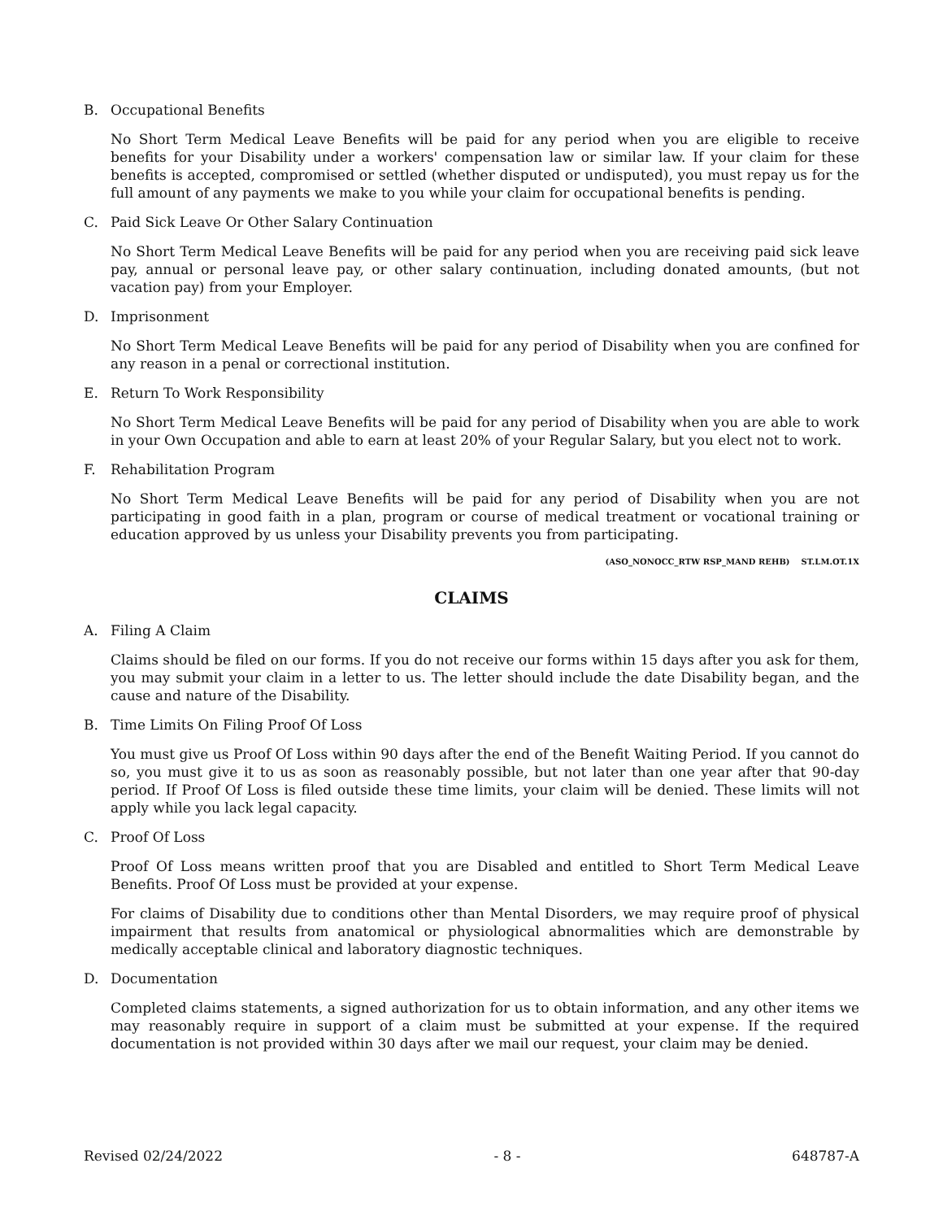B. Occupational Benefits
No Short Term Medical Leave Benefits will be paid for any period when you are eligible to receive benefits for your Disability under a workers' compensation law or similar law. If your claim for these benefits is accepted, compromised or settled (whether disputed or undisputed), you must repay us for the full amount of any payments we make to you while your claim for occupational benefits is pending.
C. Paid Sick Leave Or Other Salary Continuation
No Short Term Medical Leave Benefits will be paid for any period when you are receiving paid sick leave pay, annual or personal leave pay, or other salary continuation, including donated amounts, (but not vacation pay) from your Employer.
D. Imprisonment
No Short Term Medical Leave Benefits will be paid for any period of Disability when you are confined for any reason in a penal or correctional institution.
E. Return To Work Responsibility
No Short Term Medical Leave Benefits will be paid for any period of Disability when you are able to work in your Own Occupation and able to earn at least 20% of your Regular Salary, but you elect not to work.
F. Rehabilitation Program
No Short Term Medical Leave Benefits will be paid for any period of Disability when you are not participating in good faith in a plan, program or course of medical treatment or vocational training or education approved by us unless your Disability prevents you from participating.
(ASO_NONOCC_RTW RSP_MAND REHB) ST.LM.OT.1X
CLAIMS
A. Filing A Claim
Claims should be filed on our forms. If you do not receive our forms within 15 days after you ask for them, you may submit your claim in a letter to us. The letter should include the date Disability began, and the cause and nature of the Disability.
B. Time Limits On Filing Proof Of Loss
You must give us Proof Of Loss within 90 days after the end of the Benefit Waiting Period. If you cannot do so, you must give it to us as soon as reasonably possible, but not later than one year after that 90-day period. If Proof Of Loss is filed outside these time limits, your claim will be denied. These limits will not apply while you lack legal capacity.
C. Proof Of Loss
Proof Of Loss means written proof that you are Disabled and entitled to Short Term Medical Leave Benefits. Proof Of Loss must be provided at your expense.
For claims of Disability due to conditions other than Mental Disorders, we may require proof of physical impairment that results from anatomical or physiological abnormalities which are demonstrable by medically acceptable clinical and laboratory diagnostic techniques.
D. Documentation
Completed claims statements, a signed authorization for us to obtain information, and any other items we may reasonably require in support of a claim must be submitted at your expense. If the required documentation is not provided within 30 days after we mail our request, your claim may be denied.
Revised 02/24/2022 - 8 - 648787-A